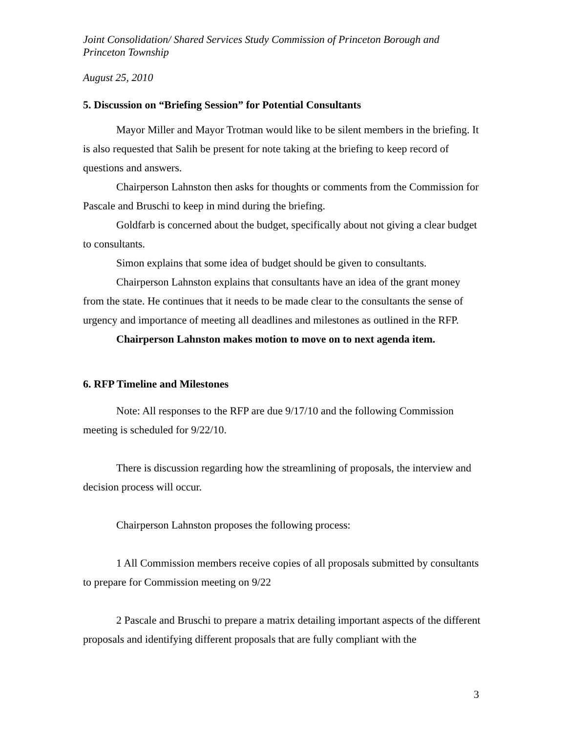Joint Consolidation/ Shared Services Study Commission of Princeton Borough and Princeton Township
August 25, 2010
5. Discussion on “Briefing Session” for Potential Consultants
Mayor Miller and Mayor Trotman would like to be silent members in the briefing. It is also requested that Salih be present for note taking at the briefing to keep record of questions and answers.
Chairperson Lahnston then asks for thoughts or comments from the Commission for Pascale and Bruschi to keep in mind during the briefing.
Goldfarb is concerned about the budget, specifically about not giving a clear budget to consultants.
Simon explains that some idea of budget should be given to consultants.
Chairperson Lahnston explains that consultants have an idea of the grant money from the state. He continues that it needs to be made clear to the consultants the sense of urgency and importance of meeting all deadlines and milestones as outlined in the RFP.
Chairperson Lahnston makes motion to move on to next agenda item.
6. RFP Timeline and Milestones
Note: All responses to the RFP are due 9/17/10 and the following Commission meeting is scheduled for 9/22/10.
There is discussion regarding how the streamlining of proposals, the interview and decision process will occur.
Chairperson Lahnston proposes the following process:
1 All Commission members receive copies of all proposals submitted by consultants to prepare for Commission meeting on 9/22
2 Pascale and Bruschi to prepare a matrix detailing important aspects of the different proposals and identifying different proposals that are fully compliant with the
3